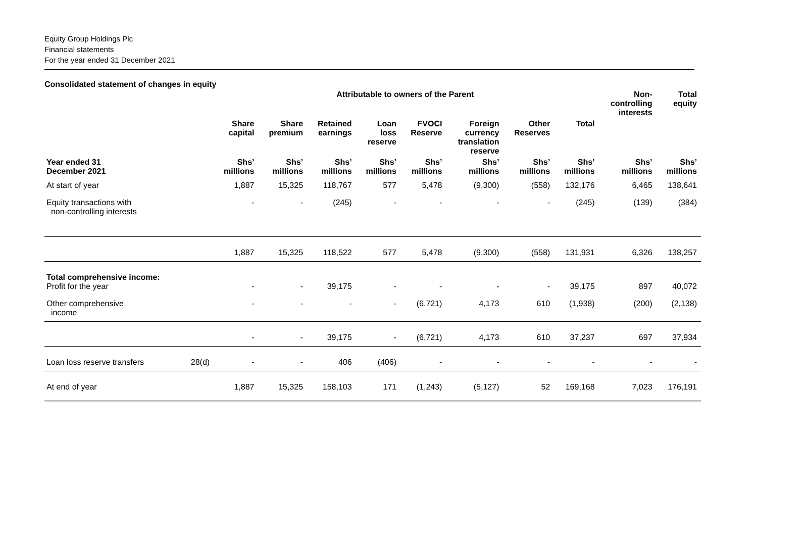Equity Group Holdings Plc
Financial statements
For the year ended 31 December 2021
Consolidated statement of changes in equity
| | | | | Attributable to owners of the Parent | | | | | | Non- controlling interests | Total equity |
| --- | --- | --- | --- | --- | --- | --- | --- | --- | --- | --- | --- |
| | | Share capital | Share premium | Retained earnings | Loan loss reserve | FVOCI Reserve | Foreign currency translation reserve | Other Reserves | Total | | |
| Year ended 31 December 2021 | | Shs’ millions | Shs’ millions | Shs’ millions | Shs’ millions | Shs’ millions | Shs’ millions | Shs’ millions | Shs’ millions | Shs’ millions | Shs’ millions |
| At start of year | | 1,887 | 15,325 | 118,767 | 577 | 5,478 | (9,300) | (558) | 132,176 | 6,465 | 138,641 |
| Equity transactions with non-controlling interests | | - | - | (245) | - | - | - | - | (245) | (139) | (384) |
| | | 1,887 | 15,325 | 118,522 | 577 | 5,478 | (9,300) | (558) | 131,931 | 6,326 | 138,257 |
| Total comprehensive income: Profit for the year | | - | - | 39,175 | - | - | - | - | 39,175 | 897 | 40,072 |
| Other comprehensive income | | - | - | - | - | (6,721) | 4,173 | 610 | (1,938) | (200) | (2,138) |
| | | - | - | 39,175 | - | (6,721) | 4,173 | 610 | 37,237 | 697 | 37,934 |
| Loan loss reserve transfers | 28(d) | - | - | 406 | (406) | - | - | - | - | - | - |
| At end of year | | 1,887 | 15,325 | 158,103 | 171 | (1,243) | (5,127) | 52 | 169,168 | 7,023 | 176,191 |